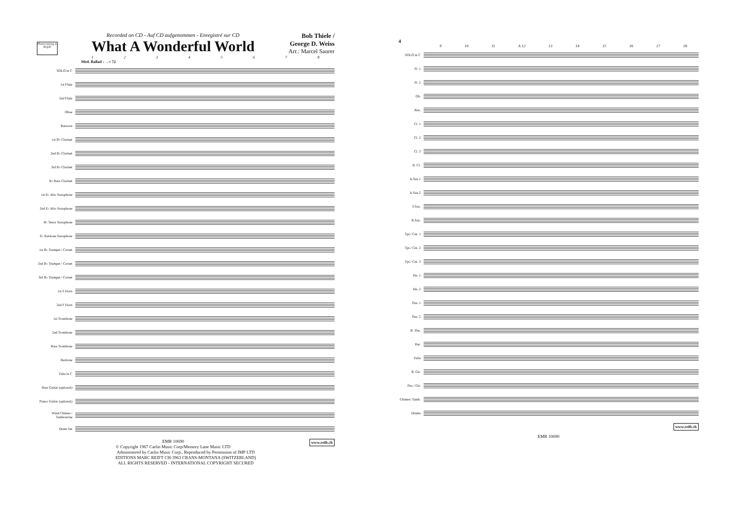Photocopying is illegal!
Recorded on CD - Auf CD aufgenommen - Enregistré sur CD
What A Wonderful World
Bob Thiele /
George D. Weiss
Arr.: Marcel Saurer
12345678
Med. Ballad ♩. = 72
SOLO in C
1st Flute
2nd Flute
Oboe
Bassoon
1st B♭ Clarinet
2nd B♭ Clarinet
3rd B♭ Clarinet
B♭ Bass Clarinet
1st E♭ Alto Saxophone
2nd E♭ Alto Saxophone
B♭ Tenor Saxophone
E♭ Baritone Saxophone
1st B♭ Trumpet / Cornet
2nd B♭ Trumpet / Cornet
3rd B♭ Trumpet / Cornet
1st F Horn
2nd F Horn
1st Trombone
2nd Trombone
Bass Trombone
Baritone
Tuba in C
Bass Guitar (optional)
Piano/ Guitar (optional)
Wind Chimes / Tambourine
Drum Set
www.reift.ch EMR 10690
© Copyright 1967 Carlin Music Corp/Memory Lane Music LTD
Administered by Carlin Music Corp., Reproduced by Permission of IMP LTD
EDITIONS MARC REIFT CH-3963 CRANS-MONTANA (SWITZERLAND)
ALL RIGHTS RESERVED - INTERNATIONAL COPYRIGHT SECURED
4
9 10 11 A 12 13 14 15 16 17 18
SOLO in C
Fl. 1
Fl. 2
Ob.
Bsn.
Cl. 1
Cl. 2
Cl. 3
B. Cl.
A.Sax.1
A.Sax.2
T.Sax.
B.Sax.
Tpt./ Cnt. 1
Tpt./ Cnt. 2
Tpt./ Cnt. 3
Hn. 1
Hn. 2
Tbn. 1
Tbn. 2
B. Tbn.
Bar.
Tuba
B. Gtr.
Pno./ Gtr.
Chimes/ Tamb.
Drums
www.reift.ch
EMR 10690